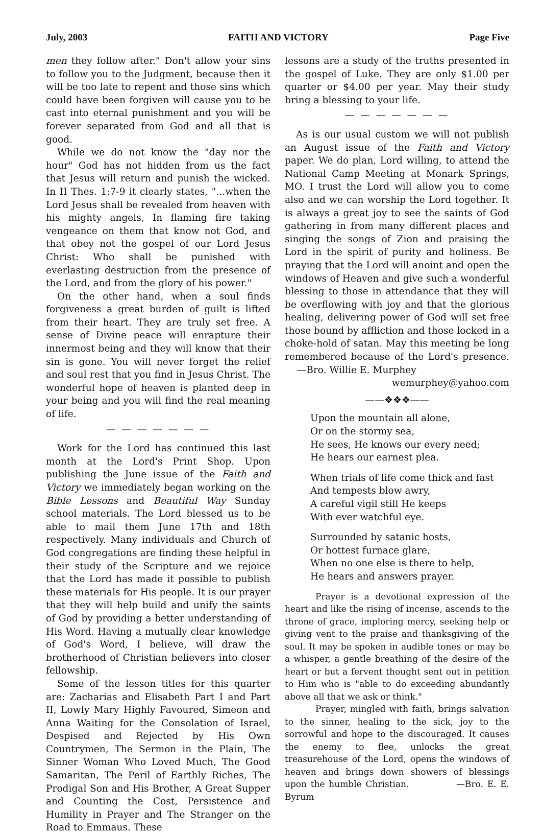July, 2003 FAITH AND VICTORY Page Five
men they follow after." Don't allow your sins to follow you to the Judgment, because then it will be too late to repent and those sins which could have been forgiven will cause you to be cast into eternal punishment and you will be forever separated from God and all that is good.
While we do not know the "day nor the hour" God has not hidden from us the fact that Jesus will return and punish the wicked. In II Thes. 1:7-9 it clearly states, "...when the Lord Jesus shall be revealed from heaven with his mighty angels, In flaming fire taking vengeance on them that know not God, and that obey not the gospel of our Lord Jesus Christ: Who shall be punished with everlasting destruction from the presence of the Lord, and from the glory of his power."
On the other hand, when a soul finds forgiveness a great burden of guilt is lifted from their heart. They are truly set free. A sense of Divine peace will enrapture their innermost being and they will know that their sin is gone. You will never forget the relief and soul rest that you find in Jesus Christ. The wonderful hope of heaven is planted deep in your being and you will find the real meaning of life.
— — — — — — —
Work for the Lord has continued this last month at the Lord's Print Shop. Upon publishing the June issue of the Faith and Victory we immediately began working on the Bible Lessons and Beautiful Way Sunday school materials. The Lord blessed us to be able to mail them June 17th and 18th respectively. Many individuals and Church of God congregations are finding these helpful in their study of the Scripture and we rejoice that the Lord has made it possible to publish these materials for His people. It is our prayer that they will help build and unify the saints of God by providing a better understanding of His Word. Having a mutually clear knowledge of God's Word, I believe, will draw the brotherhood of Christian believers into closer fellowship.
Some of the lesson titles for this quarter are: Zacharias and Elisabeth Part I and Part II, Lowly Mary Highly Favoured, Simeon and Anna Waiting for the Consolation of Israel, Despised and Rejected by His Own Countrymen, The Sermon in the Plain, The Sinner Woman Who Loved Much, The Good Samaritan, The Peril of Earthly Riches, The Prodigal Son and His Brother, A Great Supper and Counting the Cost, Persistence and Humility in Prayer and The Stranger on the Road to Emmaus. These
lessons are a study of the truths presented in the gospel of Luke. They are only $1.00 per quarter or $4.00 per year. May their study bring a blessing to your life.
— — — — — — —
As is our usual custom we will not publish an August issue of the Faith and Victory paper. We do plan, Lord willing, to attend the National Camp Meeting at Monark Springs, MO. I trust the Lord will allow you to come also and we can worship the Lord together. It is always a great joy to see the saints of God gathering in from many different places and singing the songs of Zion and praising the Lord in the spirit of purity and holiness. Be praying that the Lord will anoint and open the windows of Heaven and give such a wonderful blessing to those in attendance that they will be overflowing with joy and that the glorious healing, delivering power of God will set free those bound by affliction and those locked in a choke-hold of satan. May this meeting be long remembered because of the Lord's presence. —Bro. Willie E. Murphey
wemurphey@yahoo.com
——❖❖❖——
Upon the mountain all alone,
Or on the stormy sea,
He sees, He knows our every need;
He hears our earnest plea.
When trials of life come thick and fast
And tempests blow awry,
A careful vigil still He keeps
With ever watchful eye.
Surrounded by satanic hosts,
Or hottest furnace glare,
When no one else is there to help,
He hears and answers prayer.
Prayer is a devotional expression of the heart and like the rising of incense, ascends to the throne of grace, imploring mercy, seeking help or giving vent to the praise and thanksgiving of the soul. It may be spoken in audible tones or may be a whisper, a gentle breathing of the desire of the heart or but a fervent thought sent out in petition to Him who is "able to do exceeding abundantly above all that we ask or think."
Prayer, mingled with faith, brings salvation to the sinner, healing to the sick, joy to the sorrowful and hope to the discouraged. It causes the enemy to flee, unlocks the great treasurehouse of the Lord, opens the windows of heaven and brings down showers of blessings upon the humble Christian. —Bro. E. E. Byrum